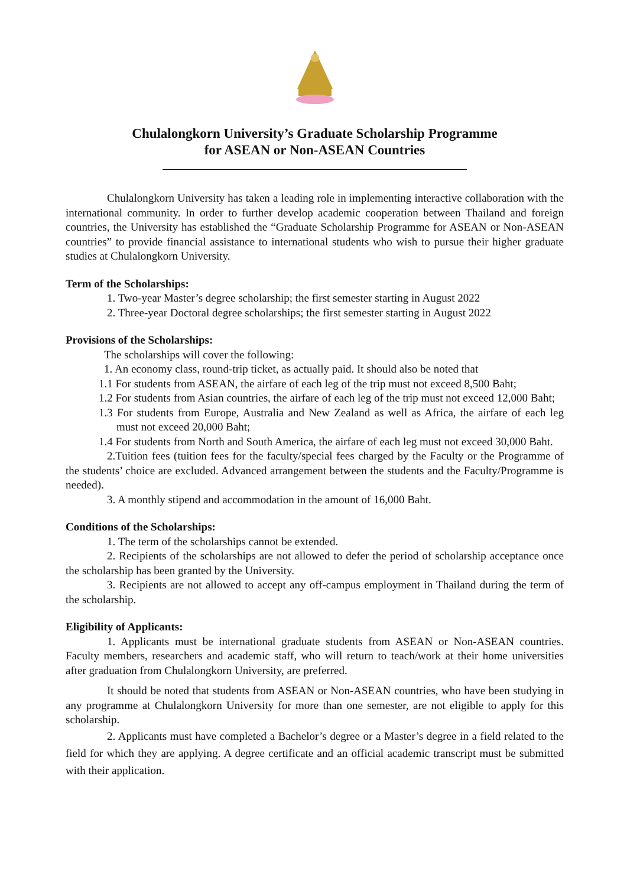Chulalongkorn University’s Graduate Scholarship Programme
for ASEAN or Non-ASEAN Countries
Chulalongkorn University has taken a leading role in implementing interactive collaboration with the international community. In order to further develop academic cooperation between Thailand and foreign countries, the University has established the “Graduate Scholarship Programme for ASEAN or Non-ASEAN countries” to provide financial assistance to international students who wish to pursue their higher graduate studies at Chulalongkorn University.
Term of the Scholarships:
1. Two-year Master’s degree scholarship; the first semester starting in August 2022
2. Three-year Doctoral degree scholarships; the first semester starting in August 2022
Provisions of the Scholarships:
The scholarships will cover the following:
1. An economy class, round-trip ticket, as actually paid. It should also be noted that
1.1 For students from ASEAN, the airfare of each leg of the trip must not exceed 8,500 Baht;
1.2 For students from Asian countries, the airfare of each leg of the trip must not exceed 12,000 Baht;
1.3 For students from Europe, Australia and New Zealand as well as Africa, the airfare of each leg must not exceed 20,000 Baht;
1.4 For students from North and South America, the airfare of each leg must not exceed 30,000 Baht.
2.Tuition fees (tuition fees for the faculty/special fees charged by the Faculty or the Programme of the students’ choice are excluded. Advanced arrangement between the students and the Faculty/Programme is needed).
3. A monthly stipend and accommodation in the amount of 16,000 Baht.
Conditions of the Scholarships:
1. The term of the scholarships cannot be extended.
2. Recipients of the scholarships are not allowed to defer the period of scholarship acceptance once the scholarship has been granted by the University.
3. Recipients are not allowed to accept any off-campus employment in Thailand during the term of the scholarship.
Eligibility of Applicants:
1. Applicants must be international graduate students from ASEAN or Non-ASEAN countries. Faculty members, researchers and academic staff, who will return to teach/work at their home universities after graduation from Chulalongkorn University, are preferred.
It should be noted that students from ASEAN or Non-ASEAN countries, who have been studying in any programme at Chulalongkorn University for more than one semester, are not eligible to apply for this scholarship.
2. Applicants must have completed a Bachelor’s degree or a Master’s degree in a field related to the field for which they are applying. A degree certificate and an official academic transcript must be submitted with their application.